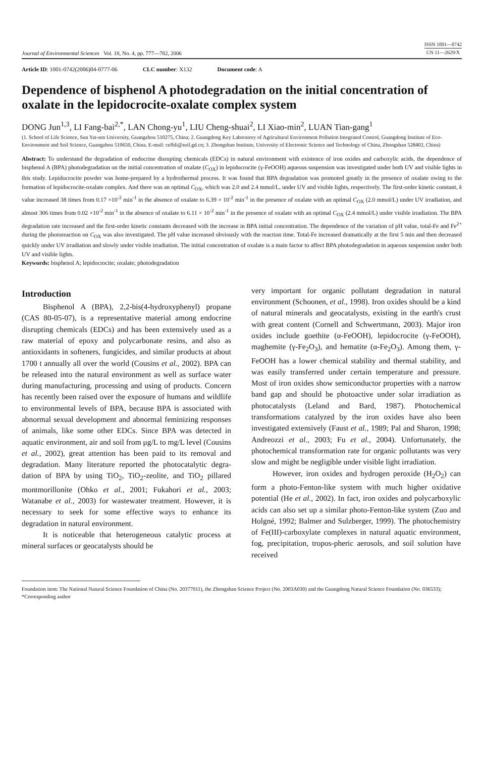Journal of Environmental Sciences Vol. 18, No. 4, pp. 777—782, 2006
ISSN 1001—0742
CN 11—2629/X
Article ID: 1001-0742(2006)04-0777-06 CLC number: X132 Document code: A
Dependence of bisphenol A photodegradation on the initial concentration of oxalate in the lepidocrocite-oxalate complex system
DONG Jun<sup>1,3</sup>, LI Fang-bai<sup>2,*</sup>, LAN Chong-yu<sup>1</sup>, LIU Cheng-shuai<sup>2</sup>, LI Xiao-min<sup>2</sup>, LUAN Tian-gang<sup>1</sup>
(1. School of Life Science, Sun Yat-sen University, Guangzhou 510275, China; 2. Guangdong Key Laboratory of Agricultural Environment Pollution Integrated Control, Guangdong Institute of Eco-Environment and Soil Science, Guangzhou 510650, China. E-mail: cefbli@soil.gd.cn; 3. Zhongshan Institute, University of Electronic Science and Technology of China, Zhongshan 528402, China)
Abstract: To understand the degradation of endocrine disrupting chemicals (EDCs) in natural environment with existence of iron oxides and carboxylic acids, the dependence of bisphenol A (BPA) photodegradation on the initial concentration of oxalate (C<sub>OX</sub>) in lepidocrocite (γ-FeOOH) aqueous suspension was investigated under both UV and visible lights in this study. Lepidocrocite powder was home-prepared by a hydrothermal process. It was found that BPA degradation was promoted greatly in the presence of oxalate owing to the formation of lepidocrocite-oxalate complex. And there was an optimal C<sub>OX</sub>, which was 2.0 and 2.4 mmol/L, under UV and visible lights, respectively. The first-order kinetic constant, k value increased 38 times from 0.17 ×10<sup>-2</sup> min<sup>-1</sup> in the absence of oxalate to 6.39 × 10<sup>-2</sup> min<sup>-1</sup> in the presence of oxalate with an optimal C<sub>OX</sub> (2.0 mmol/L) under UV irradiation, and almost 306 times from 0.02 ×10<sup>-2</sup> min<sup>-1</sup> in the absence of oxalate to 6.11 × 10<sup>-2</sup> min<sup>-1</sup> in the presence of oxalate with an optimal C<sub>OX</sub> (2.4 mmol/L) under visible irradiation. The BPA degradation rate increased and the first-order kinetic constants decreased with the increase in BPA initial concentration. The dependence of the variation of pH value, total-Fe and Fe<sup>2+</sup> during the photoreaction on C<sub>OX</sub> was also investigated. The pH value increased obviously with the reaction time. Total-Fe increased dramatically at the first 5 min and then decreased quickly under UV irradiation and slowly under visible irradiation. The initial concentration of oxalate is a main factor to affect BPA photodegradation in aqueous suspension under both UV and visible lights.
Keywords: bisphenol A; lepidocrocite; oxalate; photodegradation
Introduction
Bisphenol A (BPA), 2,2-bis(4-hydroxyphenyl) propane (CAS 80-05-07), is a representative material among endocrine disrupting chemicals (EDCs) and has been extensively used as a raw material of epoxy and polycarbonate resins, and also as antioxidants in softeners, fungicides, and similar products at about 1700 t annually all over the world (Cousins et al., 2002). BPA can be released into the natural environment as well as surface water during manufacturing, processing and using of products. Concern has recently been raised over the exposure of humans and wildlife to environmental levels of BPA, because BPA is associated with abnormal sexual development and abnormal feminizing responses of animals, like some other EDCs. Since BPA was detected in aquatic environment, air and soil from μg/L to mg/L level (Cousins et al., 2002), great attention has been paid to its removal and degradation. Many literature reported the photocatalytic degra-dation of BPA by using TiO<sub>2</sub>, TiO<sub>2</sub>-zeolite, and TiO<sub>2</sub> pillared montmorillonite (Ohko et al., 2001; Fukahori et al., 2003; Watanabe et al., 2003) for wastewater treatment. However, it is necessary to seek for some effective ways to enhance its degradation in natural environment.
It is noticeable that heterogeneous catalytic process at mineral surfaces or geocatalysts should be
very important for organic pollutant degradation in natural environment (Schoonen, et al., 1998). Iron oxides should be a kind of natural minerals and geocatalysts, existing in the earth's crust with great content (Cornell and Schwertmann, 2003). Major iron oxides include goethite (α-FeOOH), lepidocrocite (γ-FeOOH), maghemite (γ-Fe<sub>2</sub>O<sub>3</sub>), and hematite (α-Fe<sub>2</sub>O<sub>3</sub>). Among them, γ-FeOOH has a lower chemical stability and thermal stability, and was easily transferred under certain temperature and pressure. Most of iron oxides show semiconductor properties with a narrow band gap and should be photoactive under solar irradiation as photocatalysts (Leland and Bard, 1987). Photochemical transformations catalyzed by the iron oxides have also been investigated extensively (Faust et al., 1989; Pal and Sharon, 1998; Andreozzi et al., 2003; Fu et al., 2004). Unfortunately, the photochemical transformation rate for organic pollutants was very slow and might be negligible under visible light irradiation.
However, iron oxides and hydrogen peroxide (H<sub>2</sub>O<sub>2</sub>) can form a photo-Fenton-like system with much higher oxidative potential (He et al., 2002). In fact, iron oxides and polycarboxylic acids can also set up a similar photo-Fenton-like system (Zuo and Holgné, 1992; Balmer and Sulzberger, 1999). The photochemistry of Fe(III)-carboxylate complexes in natural aquatic environment, fog, precipitation, tropos-pheric aerosols, and soil solution have received
Foundation item: The National Natural Science Foundation of China (No. 20377011), the Zhongshan Science Project (No. 2003A030) and the Guangdong Natural Science Foundation (No. 036533); *Corresponding author